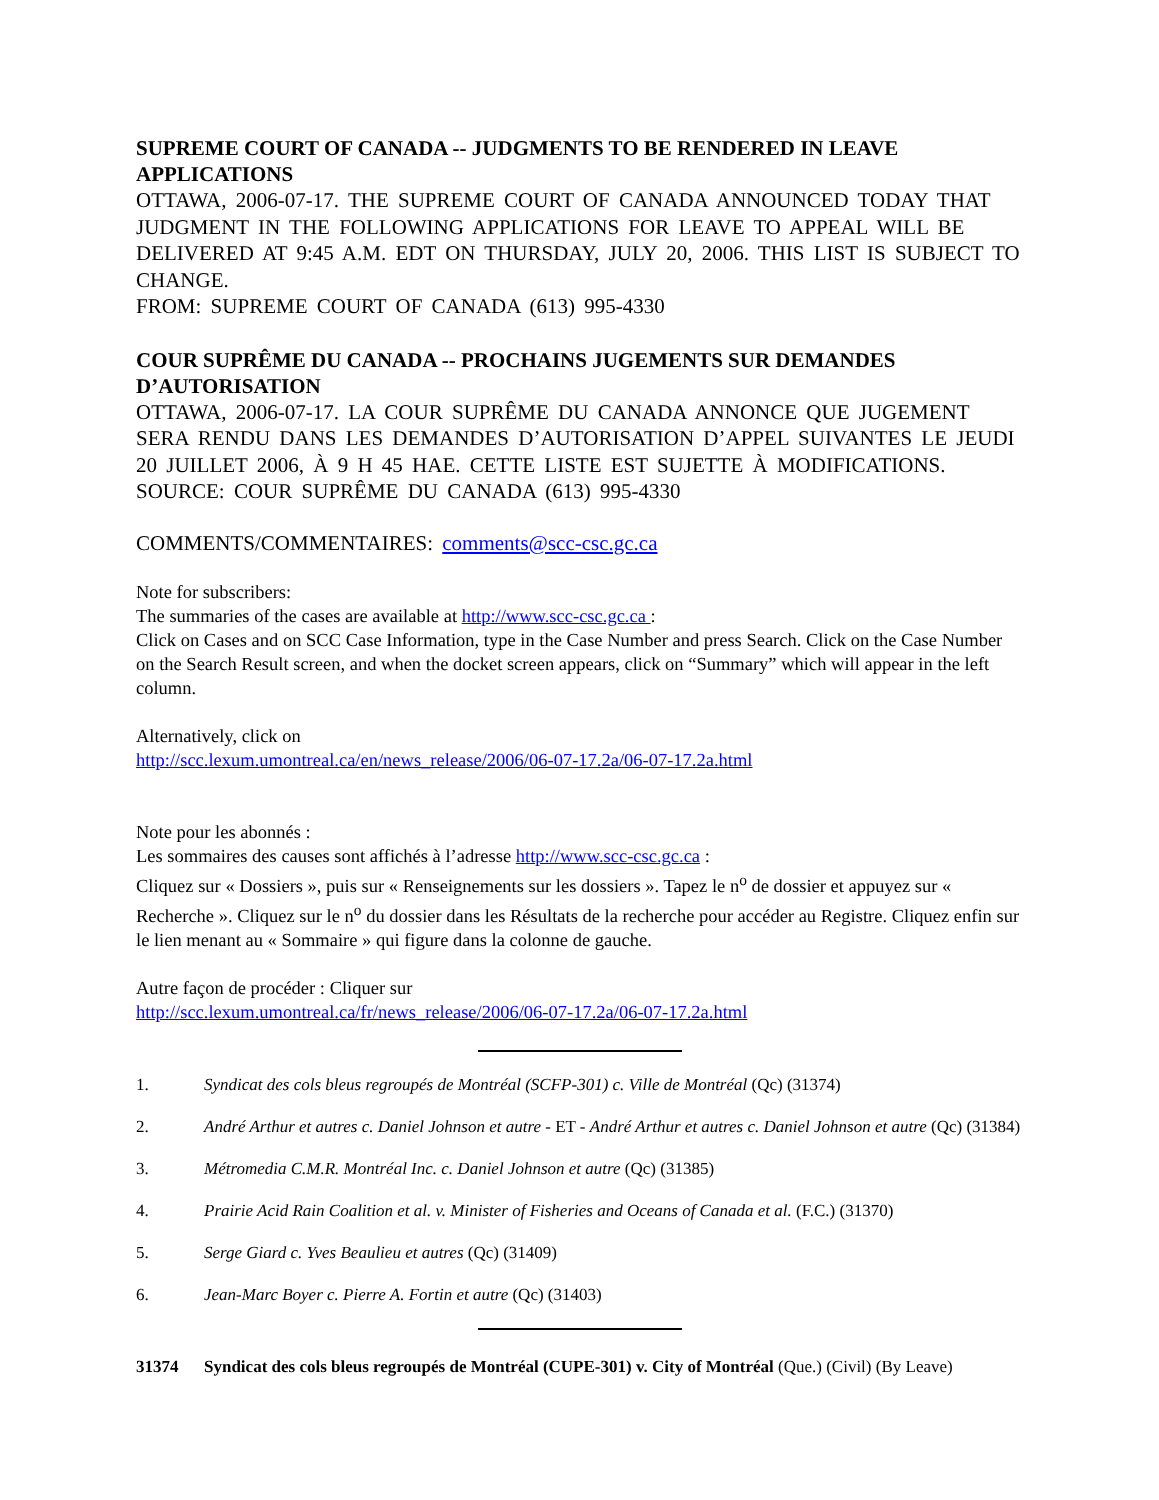SUPREME COURT OF CANADA -- JUDGMENTS TO BE RENDERED IN LEAVE APPLICATIONS
OTTAWA, 2006-07-17. THE SUPREME COURT OF CANADA ANNOUNCED TODAY THAT JUDGMENT IN THE FOLLOWING APPLICATIONS FOR LEAVE TO APPEAL WILL BE DELIVERED AT 9:45 A.M. EDT ON THURSDAY, JULY 20, 2006. THIS LIST IS SUBJECT TO CHANGE.
FROM: SUPREME COURT OF CANADA (613) 995-4330
COUR SUPRÊME DU CANADA -- PROCHAINS JUGEMENTS SUR DEMANDES D’AUTORISATION
OTTAWA, 2006-07-17. LA COUR SUPRÊME DU CANADA ANNONCE QUE JUGEMENT SERA RENDU DANS LES DEMANDES D’AUTORISATION D’APPEL SUIVANTES LE JEUDI 20 JUILLET 2006, À 9 H 45 HAE. CETTE LISTE EST SUJETTE À MODIFICATIONS.
SOURCE: COUR SUPRÊME DU CANADA (613) 995-4330
COMMENTS/COMMENTAIRES: comments@scc-csc.gc.ca
Note for subscribers:
The summaries of the cases are available at http://www.scc-csc.gc.ca :
Click on Cases and on SCC Case Information, type in the Case Number and press Search. Click on the Case Number on the Search Result screen, and when the docket screen appears, click on “Summary” which will appear in the left column.
Alternatively, click on
http://scc.lexum.umontreal.ca/en/news_release/2006/06-07-17.2a/06-07-17.2a.html
Note pour les abonnés :
Les sommaires des causes sont affichés à l’adresse http://www.scc-csc.gc.ca :
Cliquez sur « Dossiers », puis sur « Renseignements sur les dossiers ». Tapez le n<sup>o</sup> de dossier et appuyez sur « Recherche ». Cliquez sur le n<sup>o</sup> du dossier dans les Résultats de la recherche pour accéder au Registre. Cliquez enfin sur le lien menant au « Sommaire » qui figure dans la colonne de gauche.
Autre façon de procéder : Cliquer sur
http://scc.lexum.umontreal.ca/fr/news_release/2006/06-07-17.2a/06-07-17.2a.html
1. Syndicat des cols bleus regroupés de Montréal (SCFP-301) c. Ville de Montréal (Qc) (31374)
2. André Arthur et autres c. Daniel Johnson et autre - ET - André Arthur et autres c. Daniel Johnson et autre (Qc) (31384)
3. Métromedia C.M.R. Montréal Inc. c. Daniel Johnson et autre (Qc) (31385)
4. Prairie Acid Rain Coalition et al. v. Minister of Fisheries and Oceans of Canada et al. (F.C.) (31370)
5. Serge Giard c. Yves Beaulieu et autres (Qc) (31409)
6. Jean-Marc Boyer c. Pierre A. Fortin et autre (Qc) (31403)
31374 Syndicat des cols bleus regroupés de Montréal (CUPE-301) v. City of Montréal (Que.) (Civil) (By Leave)